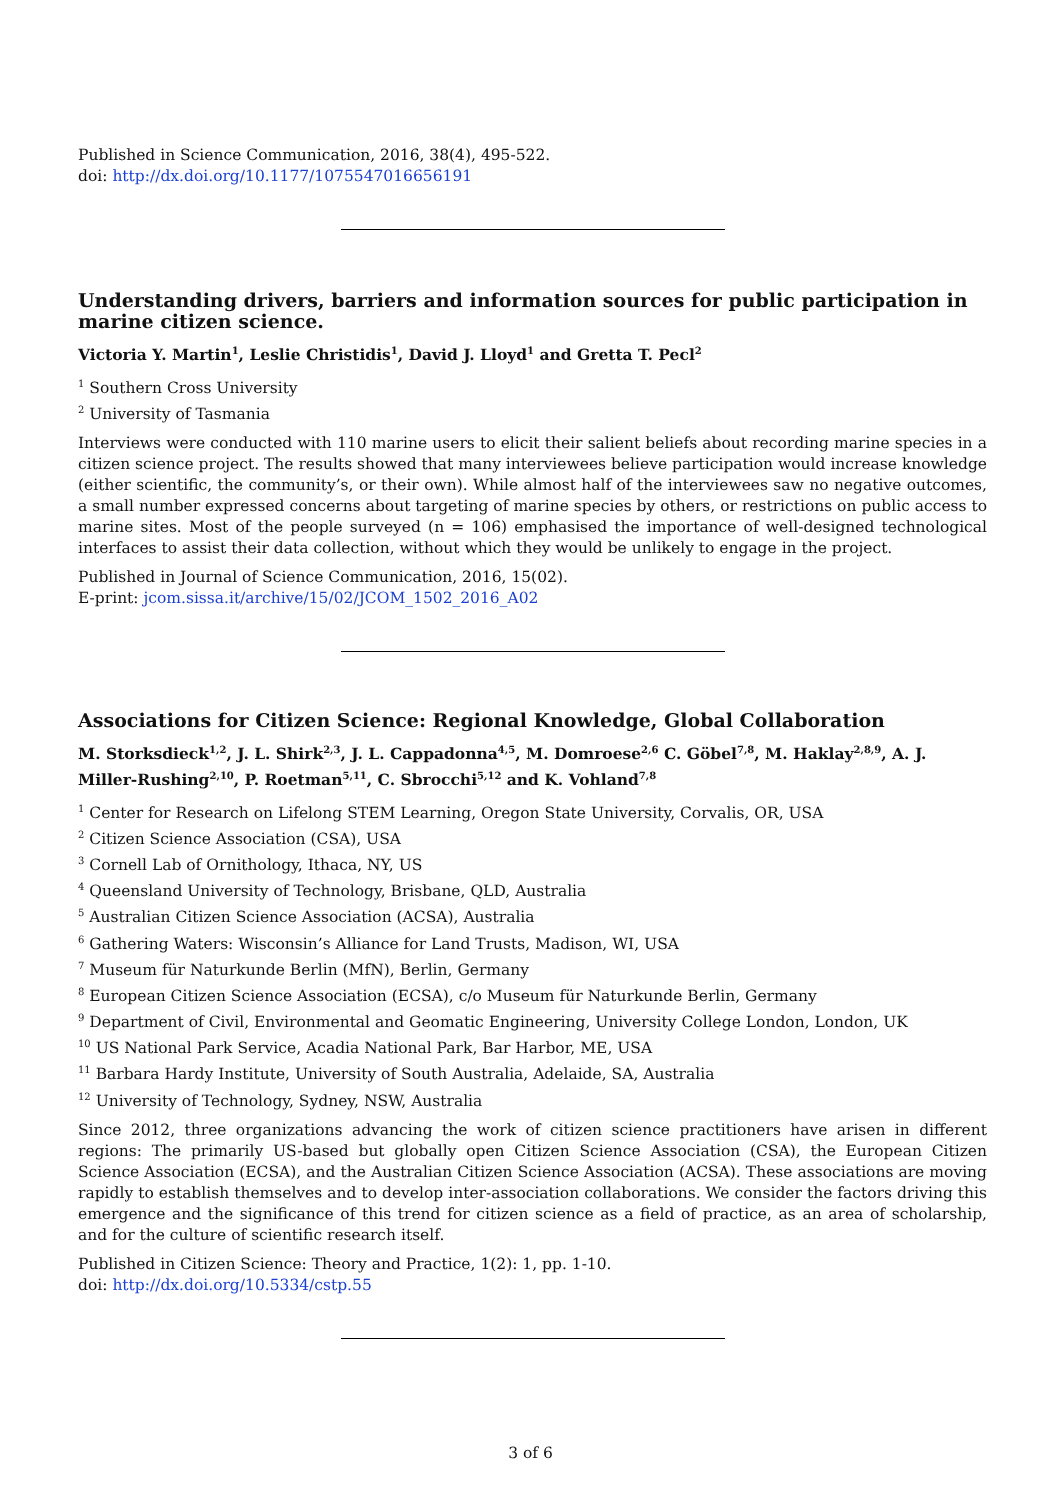Published in Science Communication, 2016, 38(4), 495-522.
doi: http://dx.doi.org/10.1177/1075547016656191
Understanding drivers, barriers and information sources for public participation in marine citizen science.
Victoria Y. Martin<sup>1</sup>, Leslie Christidis<sup>1</sup>, David J. Lloyd<sup>1</sup> and Gretta T. Pecl<sup>2</sup>
<sup>1</sup> Southern Cross University
<sup>2</sup> University of Tasmania
Interviews were conducted with 110 marine users to elicit their salient beliefs about recording marine species in a citizen science project. The results showed that many interviewees believe participation would increase knowledge (either scientific, the community’s, or their own). While almost half of the interviewees saw no negative outcomes, a small number expressed concerns about targeting of marine species by others, or restrictions on public access to marine sites. Most of the people surveyed (n = 106) emphasised the importance of well-designed technological interfaces to assist their data collection, without which they would be unlikely to engage in the project.
Published in Journal of Science Communication, 2016, 15(02).
E-print: jcom.sissa.it/archive/15/02/JCOM_1502_2016_A02
Associations for Citizen Science: Regional Knowledge, Global Collaboration
M. Storksdieck<sup>1,2</sup>, J. L. Shirk<sup>2,3</sup>, J. L. Cappadonna<sup>4,5</sup>, M. Domroese<sup>2,6</sup> C. Göbel<sup>7,8</sup>, M. Haklay<sup>2,8,9</sup>, A. J. Miller-Rushing<sup>2,10</sup>, P. Roetman<sup>5,11</sup>, C. Sbrocchi<sup>5,12</sup> and K. Vohland<sup>7,8</sup>
<sup>1</sup> Center for Research on Lifelong STEM Learning, Oregon State University, Corvalis, OR, USA
<sup>2</sup> Citizen Science Association (CSA), USA
<sup>3</sup> Cornell Lab of Ornithology, Ithaca, NY, US
<sup>4</sup> Queensland University of Technology, Brisbane, QLD, Australia
<sup>5</sup> Australian Citizen Science Association (ACSA), Australia
<sup>6</sup> Gathering Waters: Wisconsin’s Alliance for Land Trusts, Madison, WI, USA
<sup>7</sup> Museum für Naturkunde Berlin (MfN), Berlin, Germany
<sup>8</sup> European Citizen Science Association (ECSA), c/o Museum für Naturkunde Berlin, Germany
<sup>9</sup> Department of Civil, Environmental and Geomatic Engineering, University College London, London, UK
<sup>10</sup> US National Park Service, Acadia National Park, Bar Harbor, ME, USA
<sup>11</sup> Barbara Hardy Institute, University of South Australia, Adelaide, SA, Australia
<sup>12</sup> University of Technology, Sydney, NSW, Australia
Since 2012, three organizations advancing the work of citizen science practitioners have arisen in different regions: The primarily US-based but globally open Citizen Science Association (CSA), the European Citizen Science Association (ECSA), and the Australian Citizen Science Association (ACSA). These associations are moving rapidly to establish themselves and to develop inter-association collaborations. We consider the factors driving this emergence and the significance of this trend for citizen science as a field of practice, as an area of scholarship, and for the culture of scientific research itself.
Published in Citizen Science: Theory and Practice, 1(2): 1, pp. 1-10.
doi: http://dx.doi.org/10.5334/cstp.55
3 of 6